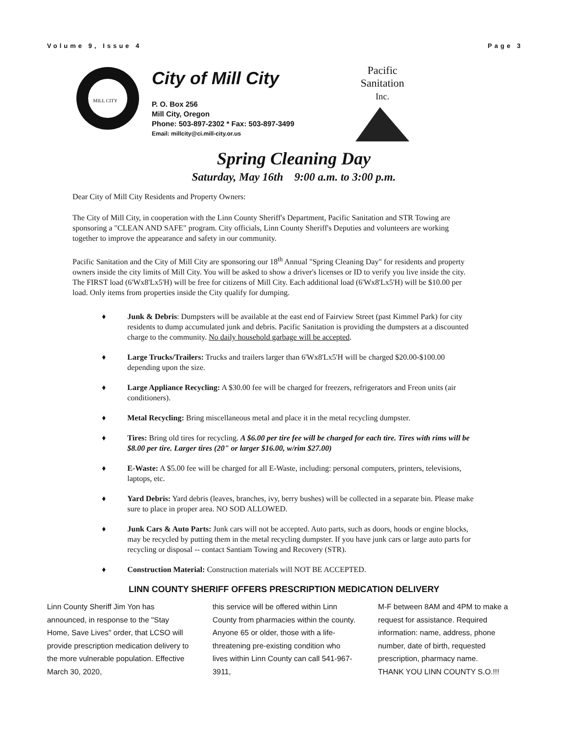Volume 9, Issue 4 Page 3
MILL CITY
City of Mill City
P. O. Box 256
Mill City, Oregon
Phone: 503-897-2302 * Fax: 503-897-3499
Email: millcity@ci.mill-city.or.us
Pacific Sanitation
Inc.
Spring Cleaning Day
Saturday, May 16th 9:00 a.m. to 3:00 p.m.
Dear City of Mill City Residents and Property Owners:
The City of Mill City, in cooperation with the Linn County Sheriff's Department, Pacific Sanitation and STR Towing are sponsoring a "CLEAN AND SAFE" program. City officials, Linn County Sheriff's Deputies and volunteers are working together to improve the appearance and safety in our community.
Pacific Sanitation and the City of Mill City are sponsoring our 18<sup>th</sup> Annual "Spring Cleaning Day" for residents and property owners inside the city limits of Mill City. You will be asked to show a driver's licenses or ID to verify you live inside the city. The FIRST load (6'Wx8'Lx5'H) will be free for citizens of Mill City. Each additional load (6'Wx8'Lx5'H) will be $10.00 per load. Only items from properties inside the City qualify for dumping.
♦ Junk & Debris: Dumpsters will be available at the east end of Fairview Street (past Kimmel Park) for city residents to dump accumulated junk and debris. Pacific Sanitation is providing the dumpsters at a discounted charge to the community. No daily household garbage will be accepted.
♦ Large Trucks/Trailers: Trucks and trailers larger than 6'Wx8'Lx5'H will be charged $20.00-$100.00 depending upon the size.
♦ Large Appliance Recycling: A $30.00 fee will be charged for freezers, refrigerators and Freon units (air conditioners).
♦ Metal Recycling: Bring miscellaneous metal and place it in the metal recycling dumpster.
♦ Tires: Bring old tires for recycling. A $6.00 per tire fee will be charged for each tire. Tires with rims will be $8.00 per tire. Larger tires (20" or larger $16.00, w/rim $27.00)
♦ E-Waste: A $5.00 fee will be charged for all E-Waste, including: personal computers, printers, televisions, laptops, etc.
♦ Yard Debris: Yard debris (leaves, branches, ivy, berry bushes) will be collected in a separate bin. Please make sure to place in proper area. NO SOD ALLOWED.
♦ Junk Cars & Auto Parts: Junk cars will not be accepted. Auto parts, such as doors, hoods or engine blocks, may be recycled by putting them in the metal recycling dumpster. If you have junk cars or large auto parts for recycling or disposal -- contact Santiam Towing and Recovery (STR).
♦ Construction Material: Construction materials will NOT BE ACCEPTED.
LINN COUNTY SHERIFF OFFERS PRESCRIPTION MEDICATION DELIVERY
Linn County Sheriff Jim Yon has announced, in response to the "Stay Home, Save Lives" order, that LCSO will provide prescription medication delivery to the more vulnerable population. Effective March 30, 2020,
this service will be offered within Linn County from pharmacies within the county. Anyone 65 or older, those with a life-threatening pre-existing condition who lives within Linn County can call 541-967-3911,
M-F between 8AM and 4PM to make a request for assistance. Required information: name, address, phone number, date of birth, requested prescription, pharmacy name.
THANK YOU LINN COUNTY S.O.!!!